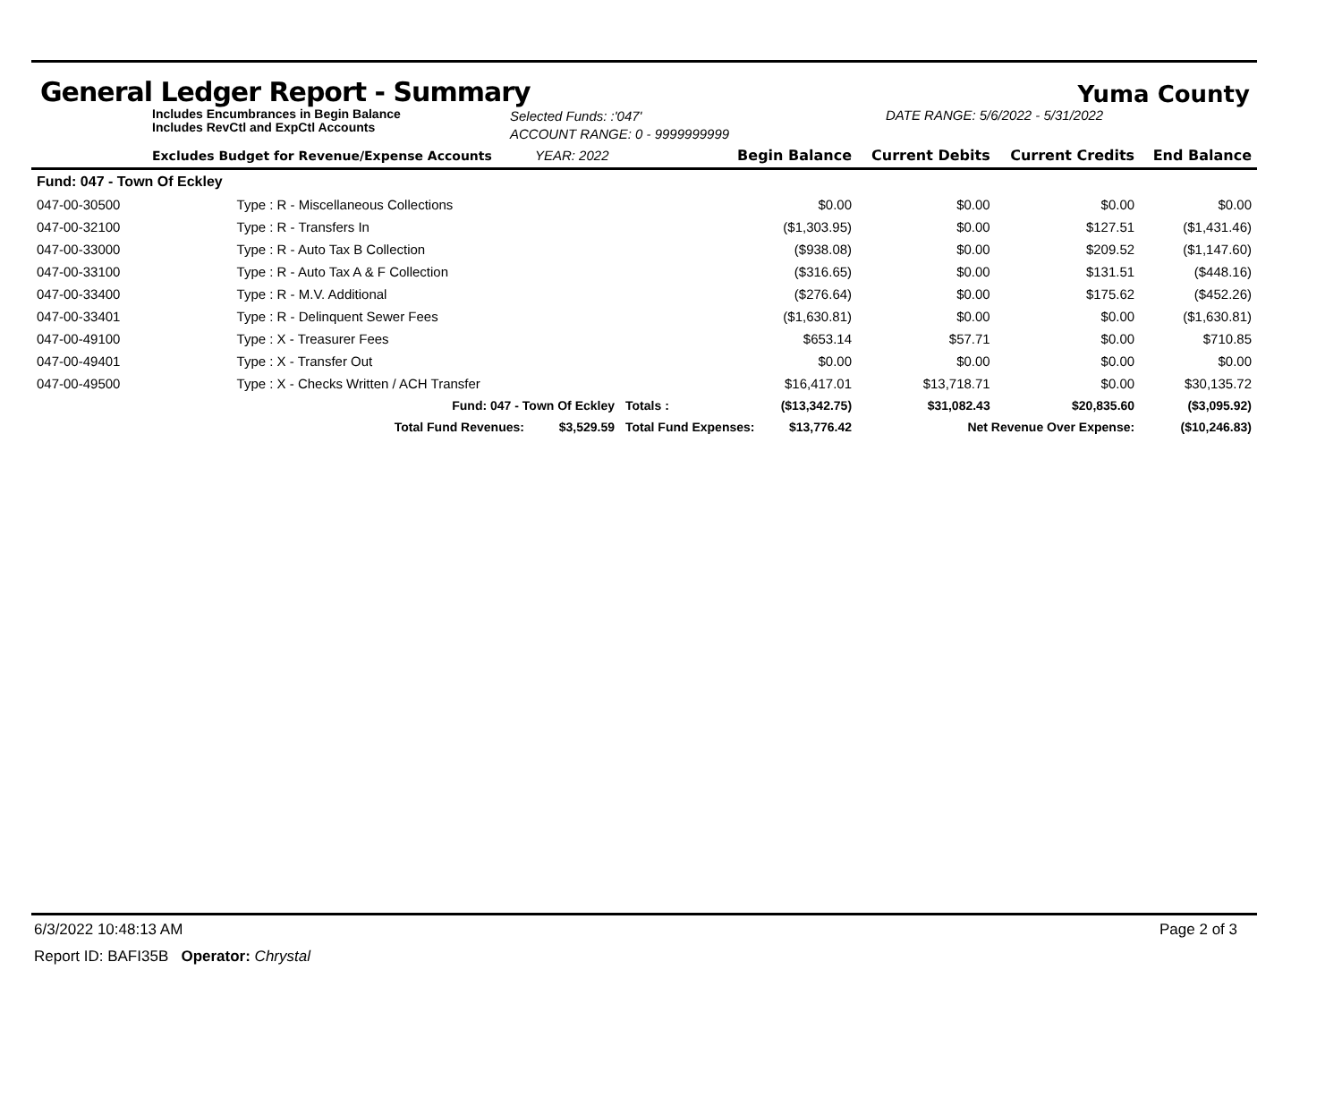General Ledger Report - Summary
Yuma County
Includes Encumbrances in Begin Balance
Includes RevCtl and ExpCtl Accounts
Selected Funds: :'047'
ACCOUNT RANGE: 0 - 9999999999
DATE RANGE: 5/6/2022 - 5/31/2022
| Excludes Budget for Revenue/Expense Accounts | | YEAR: 2022 | Begin Balance | | Current Debits | Current Credits | End Balance |
| --- | --- | --- | --- | --- | --- | --- | --- |
| Fund: 047 - Town Of Eckley | | | | | | | |
| 047-00-30500 | Type : R - Miscellaneous Collections | | | $0.00 | $0.00 | $0.00 | $0.00 |
| 047-00-32100 | Type : R - Transfers In | | | ($1,303.95) | $0.00 | $127.51 | ($1,431.46) |
| 047-00-33000 | Type : R - Auto Tax B Collection | | | ($938.08) | $0.00 | $209.52 | ($1,147.60) |
| 047-00-33100 | Type : R - Auto Tax A & F Collection | | | ($316.65) | $0.00 | $131.51 | ($448.16) |
| 047-00-33400 | Type : R - M.V. Additional | | | ($276.64) | $0.00 | $175.62 | ($452.26) |
| 047-00-33401 | Type : R - Delinquent Sewer Fees | | | ($1,630.81) | $0.00 | $0.00 | ($1,630.81) |
| 047-00-49100 | Type : X - Treasurer Fees | | | $653.14 | $57.71 | $0.00 | $710.85 |
| 047-00-49401 | Type : X - Transfer Out | | | $0.00 | $0.00 | $0.00 | $0.00 |
| 047-00-49500 | Type : X - Checks Written / ACH Transfer | | | $16,417.01 | $13,718.71 | $0.00 | $30,135.72 |
| | Fund: 047 - Town Of Eckley | | Totals : | ($13,342.75) | $31,082.43 | $20,835.60 | ($3,095.92) |
| | Total Fund Revenues: | $3,529.59 | Total Fund Expenses: | $13,776.42 | Net Revenue Over Expense: | | ($10,246.83) |
6/3/2022 10:48:13 AM Page 2 of 3
Report ID: BAFI35B Operator: Chrystal